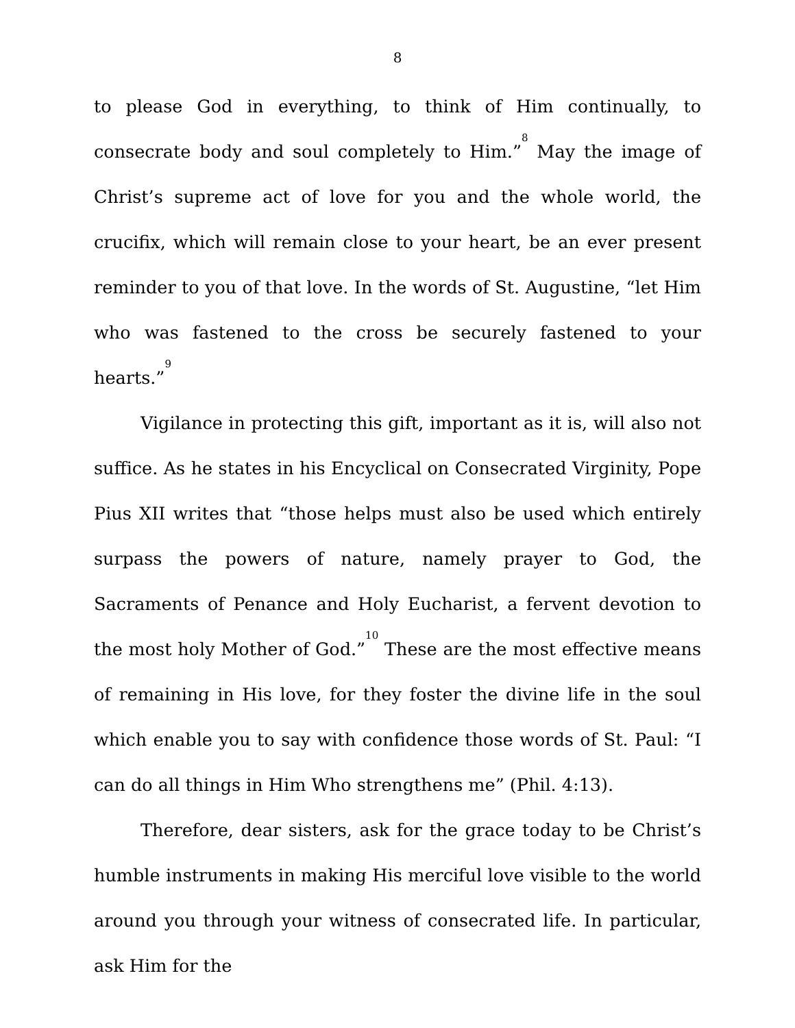8
to please God in everything, to think of Him continually, to consecrate body and soul completely to Him.”<sup>8</sup> May the image of Christ’s supreme act of love for you and the whole world, the crucifix, which will remain close to your heart, be an ever present reminder to you of that love. In the words of St. Augustine, “let Him who was fastened to the cross be securely fastened to your hearts.”<sup>9</sup>
Vigilance in protecting this gift, important as it is, will also not suffice. As he states in his Encyclical on Consecrated Virginity, Pope Pius XII writes that “those helps must also be used which entirely surpass the powers of nature, namely prayer to God, the Sacraments of Penance and Holy Eucharist, a fervent devotion to the most holy Mother of God.”<sup>10</sup> These are the most effective means of remaining in His love, for they foster the divine life in the soul which enable you to say with confidence those words of St. Paul: “I can do all things in Him Who strengthens me” (Phil. 4:13).
Therefore, dear sisters, ask for the grace today to be Christ’s humble instruments in making His merciful love visible to the world around you through your witness of consecrated life. In particular, ask Him for the